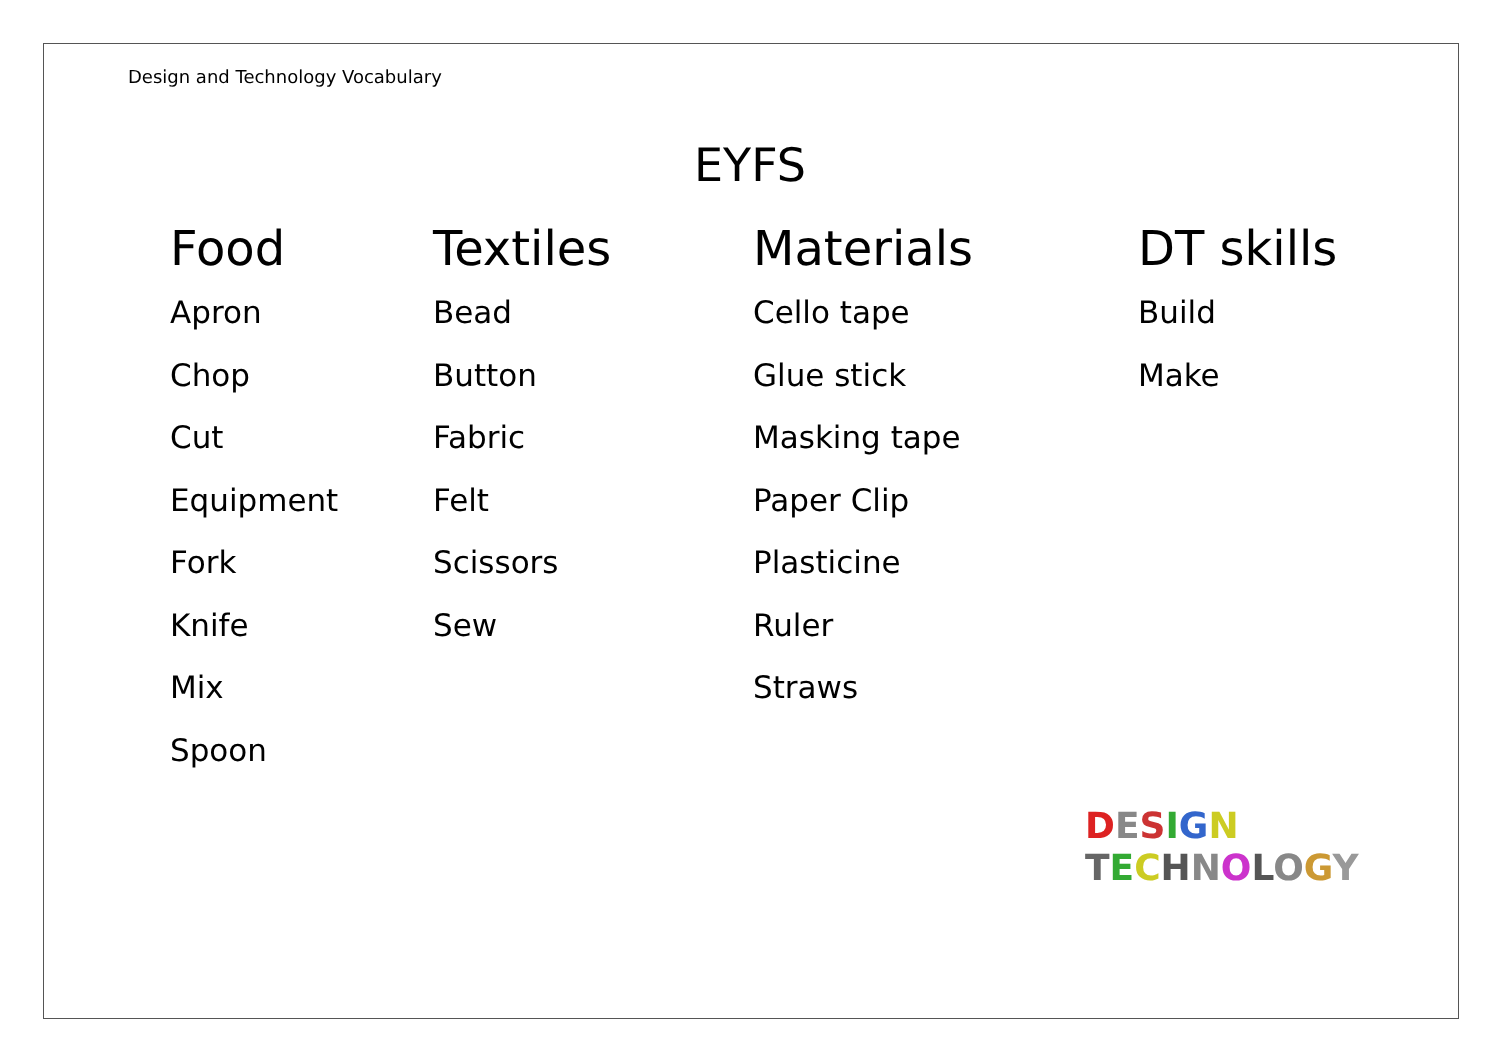Design and Technology Vocabulary
EYFS
Food
Apron
Chop
Cut
Equipment
Fork
Knife
Mix
Spoon
Textiles
Bead
Button
Fabric
Felt
Scissors
Sew
Materials
Cello tape
Glue stick
Masking tape
Paper Clip
Plasticine
Ruler
Straws
DT skills
Build
Make
DESIGN
TECHNOLOGY